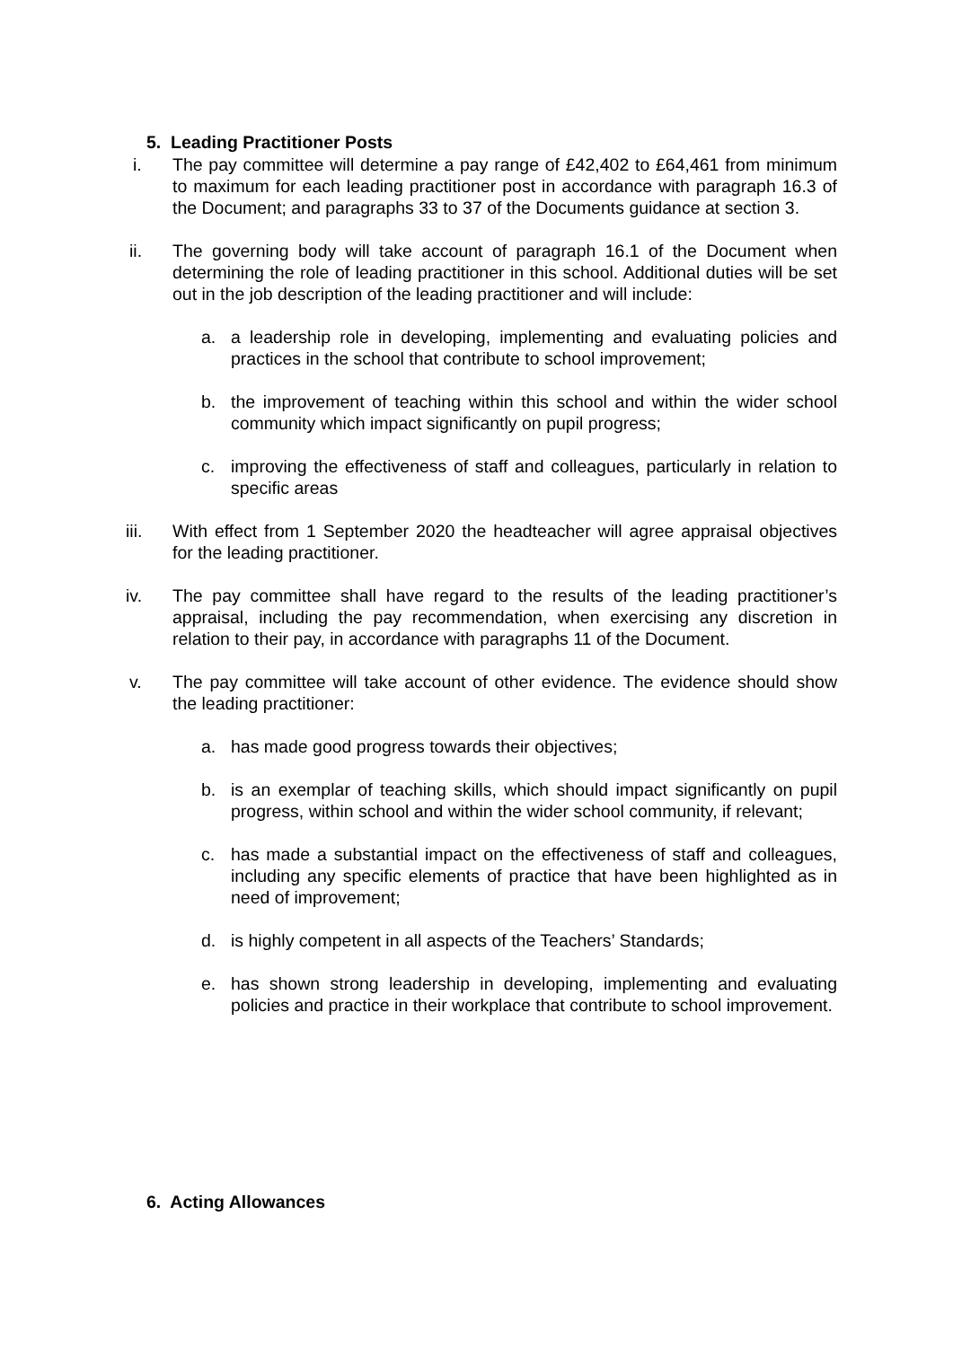5. Leading Practitioner Posts
i. The pay committee will determine a pay range of £42,402 to £64,461 from minimum to maximum for each leading practitioner post in accordance with paragraph 16.3 of the Document; and paragraphs 33 to 37 of the Documents guidance at section 3.
ii. The governing body will take account of paragraph 16.1 of the Document when determining the role of leading practitioner in this school. Additional duties will be set out in the job description of the leading practitioner and will include:
a. a leadership role in developing, implementing and evaluating policies and practices in the school that contribute to school improvement;
b. the improvement of teaching within this school and within the wider school community which impact significantly on pupil progress;
c. improving the effectiveness of staff and colleagues, particularly in relation to specific areas
iii. With effect from 1 September 2020 the headteacher will agree appraisal objectives for the leading practitioner.
iv. The pay committee shall have regard to the results of the leading practitioner’s appraisal, including the pay recommendation, when exercising any discretion in relation to their pay, in accordance with paragraphs 11 of the Document.
v. The pay committee will take account of other evidence. The evidence should show the leading practitioner:
a. has made good progress towards their objectives;
b. is an exemplar of teaching skills, which should impact significantly on pupil progress, within school and within the wider school community, if relevant;
c. has made a substantial impact on the effectiveness of staff and colleagues, including any specific elements of practice that have been highlighted as in need of improvement;
d. is highly competent in all aspects of the Teachers’ Standards;
e. has shown strong leadership in developing, implementing and evaluating policies and practice in their workplace that contribute to school improvement.
6. Acting Allowances